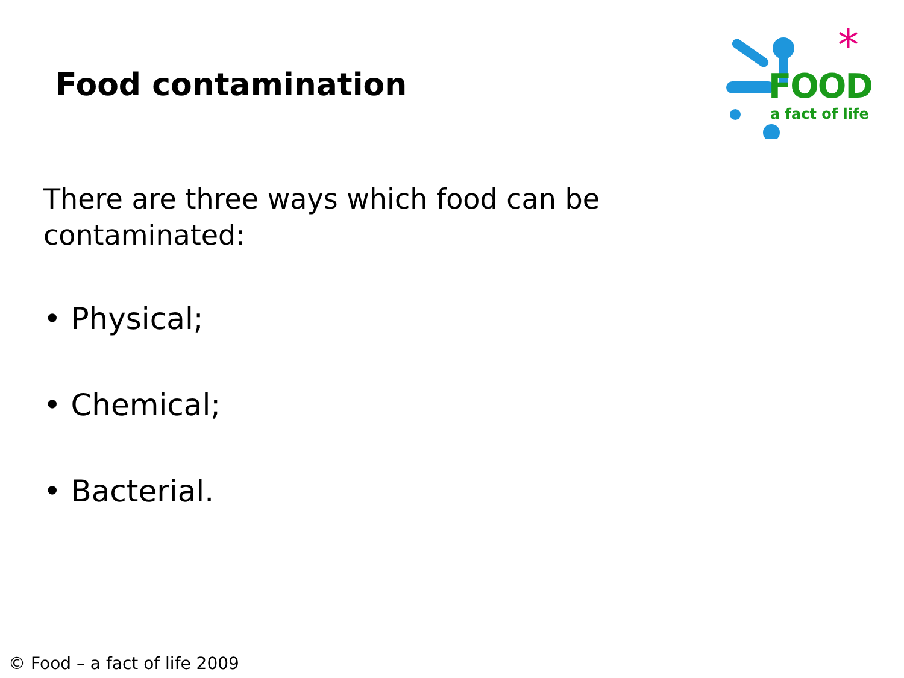Food contamination
*
FOOD
a fact of life
There are three ways which food can be contaminated:
• Physical;
• Chemical;
• Bacterial.
© Food – a fact of life 2009